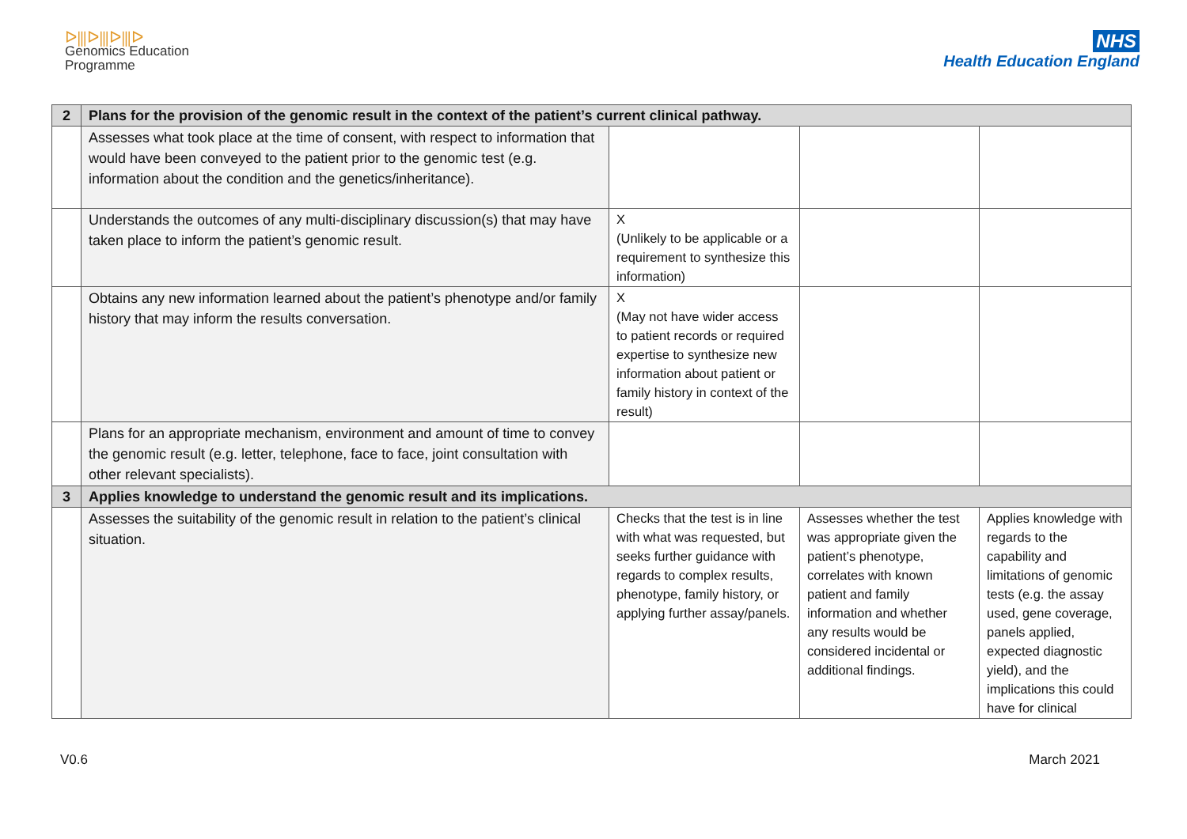ᐅ⫼ᐅ⫼ᐅ⫼ᐅ
Genomics Education
Programme
NHS
Health Education England
| 2 | Plans for the provision of the genomic result in the context of the patient’s current clinical pathway. | | | |
| | Assesses what took place at the time of consent, with respect to information that would have been conveyed to the patient prior to the genomic test (e.g. information about the condition and the genetics/inheritance). | | | |
| | Understands the outcomes of any multi-disciplinary discussion(s) that may have taken place to inform the patient’s genomic result. | X (Unlikely to be applicable or a requirement to synthesize this information) | | |
| | Obtains any new information learned about the patient’s phenotype and/or family history that may inform the results conversation. | X (May not have wider access to patient records or required expertise to synthesize new information about patient or family history in context of the result) | | |
| | Plans for an appropriate mechanism, environment and amount of time to convey the genomic result (e.g. letter, telephone, face to face, joint consultation with other relevant specialists). | | | |
| 3 | Applies knowledge to understand the genomic result and its implications. | | | |
| | Assesses the suitability of the genomic result in relation to the patient’s clinical situation. | Checks that the test is in line with what was requested, but seeks further guidance with regards to complex results, phenotype, family history, or applying further assay/panels. | Assesses whether the test was appropriate given the patient’s phenotype, correlates with known patient and family information and whether any results would be considered incidental or additional findings. | Applies knowledge with regards to the capability and limitations of genomic tests (e.g. the assay used, gene coverage, panels applied, expected diagnostic yield), and the implications this could have for clinical |
V0.6 March 2021